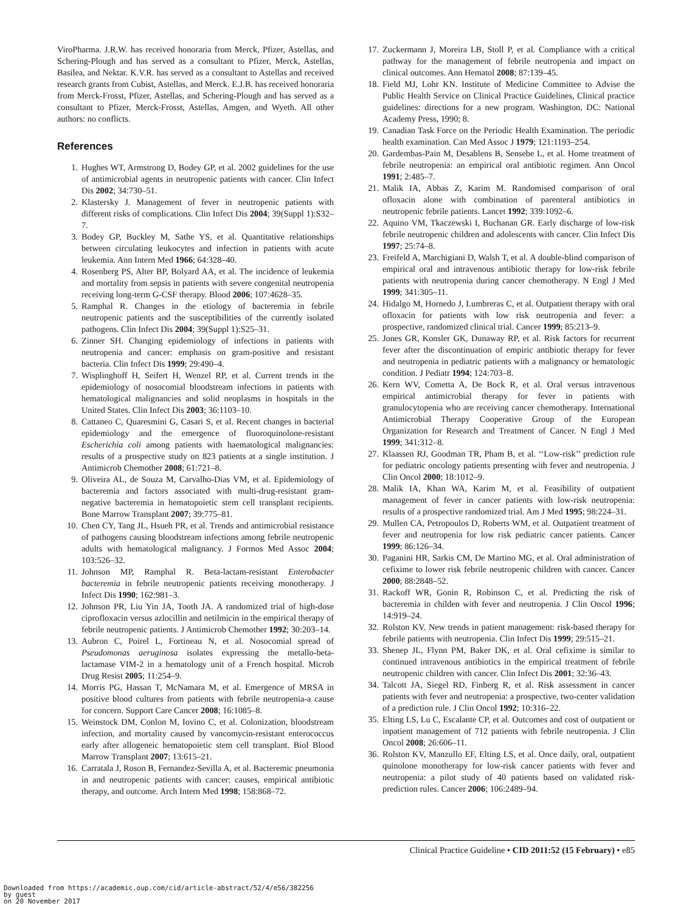ViroPharma. J.R.W. has received honoraria from Merck, Pfizer, Astellas, and Schering-Plough and has served as a consultant to Pfizer, Merck, Astellas, Basilea, and Nektar. K.V.R. has served as a consultant to Astellas and received research grants from Cubist, Astellas, and Merck. E.J.B. has received honoraria from Merck-Frosst, Pfizer, Astellas, and Schering-Plough and has served as a consultant to Pfizer, Merck-Frosst, Astellas, Amgen, and Wyeth. All other authors: no conflicts.
References
1. Hughes WT, Armstrong D, Bodey GP, et al. 2002 guidelines for the use of antimicrobial agents in neutropenic patients with cancer. Clin Infect Dis 2002; 34:730–51.
2. Klastersky J. Management of fever in neutropenic patients with different risks of complications. Clin Infect Dis 2004; 39(Suppl 1):S32–7.
3. Bodey GP, Buckley M, Sathe YS, et al. Quantitative relationships between circulating leukocytes and infection in patients with acute leukemia. Ann Intern Med 1966; 64:328–40.
4. Rosenberg PS, Alter BP, Bolyard AA, et al. The incidence of leukemia and mortality from sepsis in patients with severe congenital neutropenia receiving long-term G-CSF therapy. Blood 2006; 107:4628–35.
5. Ramphal R. Changes in the etiology of bacteremia in febrile neutropenic patients and the susceptibilities of the currently isolated pathogens. Clin Infect Dis 2004; 39(Suppl 1):S25–31.
6. Zinner SH. Changing epidemiology of infections in patients with neutropenia and cancer: emphasis on gram-positive and resistant bacteria. Clin Infect Dis 1999; 29:490–4.
7. Wisplinghoff H, Seifert H, Wenzel RP, et al. Current trends in the epidemiology of nosocomial bloodstream infections in patients with hematological malignancies and solid neoplasms in hospitals in the United States. Clin Infect Dis 2003; 36:1103–10.
8. Cattaneo C, Quaresmini G, Casari S, et al. Recent changes in bacterial epidemiology and the emergence of fluoroquinolone-resistant Escherichia coli among patients with haematological malignancies: results of a prospective study on 823 patients at a single institution. J Antimicrob Chemother 2008; 61:721–8.
9. Oliveira AL, de Souza M, Carvalho-Dias VM, et al. Epidemiology of bacteremia and factors associated with multi-drug-resistant gram-negative bacteremia in hematopoietic stem cell transplant recipients. Bone Marrow Transplant 2007; 39:775–81.
10. Chen CY, Tang JL, Hsueh PR, et al. Trends and antimicrobial resistance of pathogens causing bloodstream infections among febrile neutropenic adults with hematological malignancy. J Formos Med Assoc 2004; 103:526–32.
11. Johnson MP, Ramphal R. Beta-lactam-resistant Enterobacter bacteremia in febrile neutropenic patients receiving monotherapy. J Infect Dis 1990; 162:981–3.
12. Johnson PR, Liu Yin JA, Tooth JA. A randomized trial of high-dose ciprofloxacin versus azlocillin and netilmicin in the empirical therapy of febrile neutropenic patients. J Antimicrob Chemother 1992; 30:203–14.
13. Aubron C, Poirel L, Fortineau N, et al. Nosocomial spread of Pseudomonas aeruginosa isolates expressing the metallo-beta-lactamase VIM-2 in a hematology unit of a French hospital. Microb Drug Resist 2005; 11:254–9.
14. Morris PG, Hassan T, McNamara M, et al. Emergence of MRSA in positive blood cultures from patients with febrile neutropenia-a cause for concern. Support Care Cancer 2008; 16:1085–8.
15. Weinstock DM, Conlon M, Iovino C, et al. Colonization, bloodstream infection, and mortality caused by vancomycin-resistant enterococcus early after allogeneic hematopoietic stem cell transplant. Biol Blood Marrow Transplant 2007; 13:615–21.
16. Carratala J, Roson B, Fernandez-Sevilla A, et al. Bacteremic pneumonia in and neutropenic patients with cancer: causes, empirical antibiotic therapy, and outcome. Arch Intern Med 1998; 158:868–72.
17. Zuckermann J, Moreira LB, Stoll P, et al. Compliance with a critical pathway for the management of febrile neutropenia and impact on clinical outcomes. Ann Hematol 2008; 87:139–45.
18. Field MJ, Lohr KN. Institute of Medicine Committee to Advise the Public Health Service on Clinical Practice Guidelines, Clinical practice guidelines: directions for a new program. Washington, DC: National Academy Press, 1990; 8.
19. Canadian Task Force on the Periodic Health Examination. The periodic health examination. Can Med Assoc J 1979; 121:1193–254.
20. Gardembas-Pain M, Desablens B, Sensebe L, et al. Home treatment of febrile neutropenia: an empirical oral antibiotic regimen. Ann Oncol 1991; 2:485–7.
21. Malik IA, Abbas Z, Karim M. Randomised comparison of oral ofloxacin alone with combination of parenteral antibiotics in neutropenic febrile patients. Lancet 1992; 339:1092–6.
22. Aquino VM, Tkaczewski I, Buchanan GR. Early discharge of low-risk febrile neutropenic children and adolescents with cancer. Clin Infect Dis 1997; 25:74–8.
23. Freifeld A, Marchigiani D, Walsh T, et al. A double-blind comparison of empirical oral and intravenous antibiotic therapy for low-risk febrile patients with neutropenia during cancer chemotherapy. N Engl J Med 1999; 341:305–11.
24. Hidalgo M, Hornedo J, Lumbreras C, et al. Outpatient therapy with oral ofloxacin for patients with low risk neutropenia and fever: a prospective, randomized clinical trial. Cancer 1999; 85:213–9.
25. Jones GR, Konsler GK, Dunaway RP, et al. Risk factors for recurrent fever after the discontinuation of empiric antibiotic therapy for fever and neutropenia in pediatric patients with a malignancy or hematologic condition. J Pediatr 1994; 124:703–8.
26. Kern WV, Cometta A, De Bock R, et al. Oral versus intravenous empirical antimicrobial therapy for fever in patients with granulocytopenia who are receiving cancer chemotherapy. International Antimicrobial Therapy Cooperative Group of the European Organization for Research and Treatment of Cancer. N Engl J Med 1999; 341:312–8.
27. Klaassen RJ, Goodman TR, Pham B, et al. ‘‘Low-risk’’ prediction rule for pediatric oncology patients presenting with fever and neutropenia. J Clin Oncol 2000; 18:1012–9.
28. Malik IA, Khan WA, Karim M, et al. Feasibility of outpatient management of fever in cancer patients with low-risk neutropenia: results of a prospective randomized trial. Am J Med 1995; 98:224–31.
29. Mullen CA, Petropoulos D, Roberts WM, et al. Outpatient treatment of fever and neutropenia for low risk pediatric cancer patients. Cancer 1999; 86:126–34.
30. Paganini HR, Sarkis CM, De Martino MG, et al. Oral administration of cefixime to lower risk febrile neutropenic children with cancer. Cancer 2000; 88:2848–52.
31. Rackoff WR, Gonin R, Robinson C, et al. Predicting the risk of bacteremia in childen with fever and neutropenia. J Clin Oncol 1996; 14:919–24.
32. Rolston KV. New trends in patient management: risk-based therapy for febrile patients with neutropenia. Clin Infect Dis 1999; 29:515–21.
33. Shenep JL, Flynn PM, Baker DK, et al. Oral cefixime is similar to continued intravenous antibiotics in the empirical treatment of febrile neutropenic children with cancer. Clin Infect Dis 2001; 32:36–43.
34. Talcott JA, Siegel RD, Finberg R, et al. Risk assessment in cancer patients with fever and neutropenia: a prospective, two-center validation of a prediction rule. J Clin Oncol 1992; 10:316–22.
35. Elting LS, Lu C, Escalante CP, et al. Outcomes and cost of outpatient or inpatient management of 712 patients with febrile neutropenia. J Clin Oncol 2008; 26:606–11.
36. Rolston KV, Manzullo EF, Elting LS, et al. Once daily, oral, outpatient quinolone monotherapy for low-risk cancer patients with fever and neutropenia: a pilot study of 40 patients based on validated risk-prediction rules. Cancer 2006; 106:2489–94.
Clinical Practice Guideline • CID 2011:52 (15 February) • e85
Downloaded from https://academic.oup.com/cid/article-abstract/52/4/e56/382256
by guest
on 20 November 2017